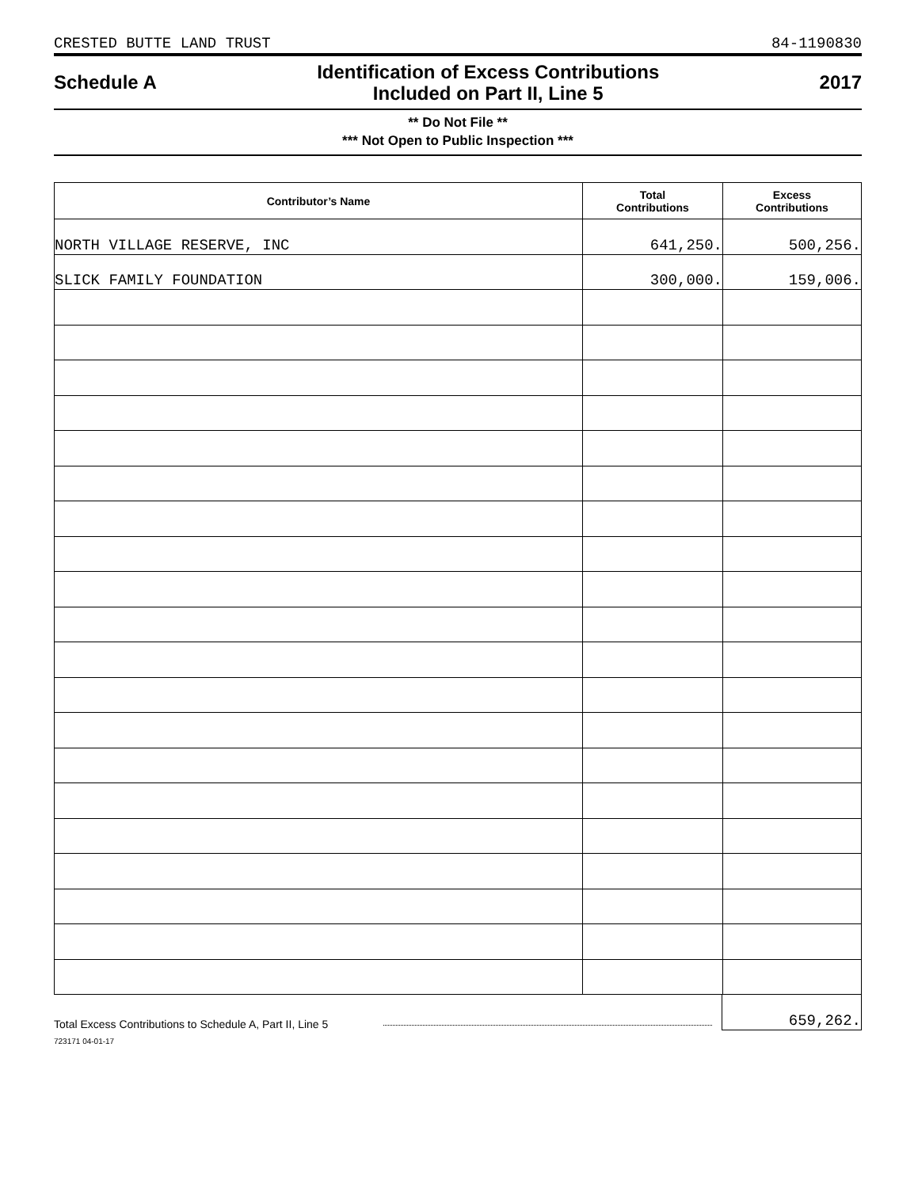CRESTED BUTTE LAND TRUST 84-1190830
Schedule A Identification of Excess Contributions
Included on Part II, Line 5 2017
** Do Not File **
*** Not Open to Public Inspection ***
| Contributor’s Name | Total Contributions | Excess Contributions |
| --- | --- | --- |
| NORTH VILLAGE RESERVE, INC | 641,250. | 500,256. |
| SLICK FAMILY FOUNDATION | 300,000. | 159,006. |
Total Excess Contributions to Schedule A, Part II, Line 5 659,262.
723171 04-01-17